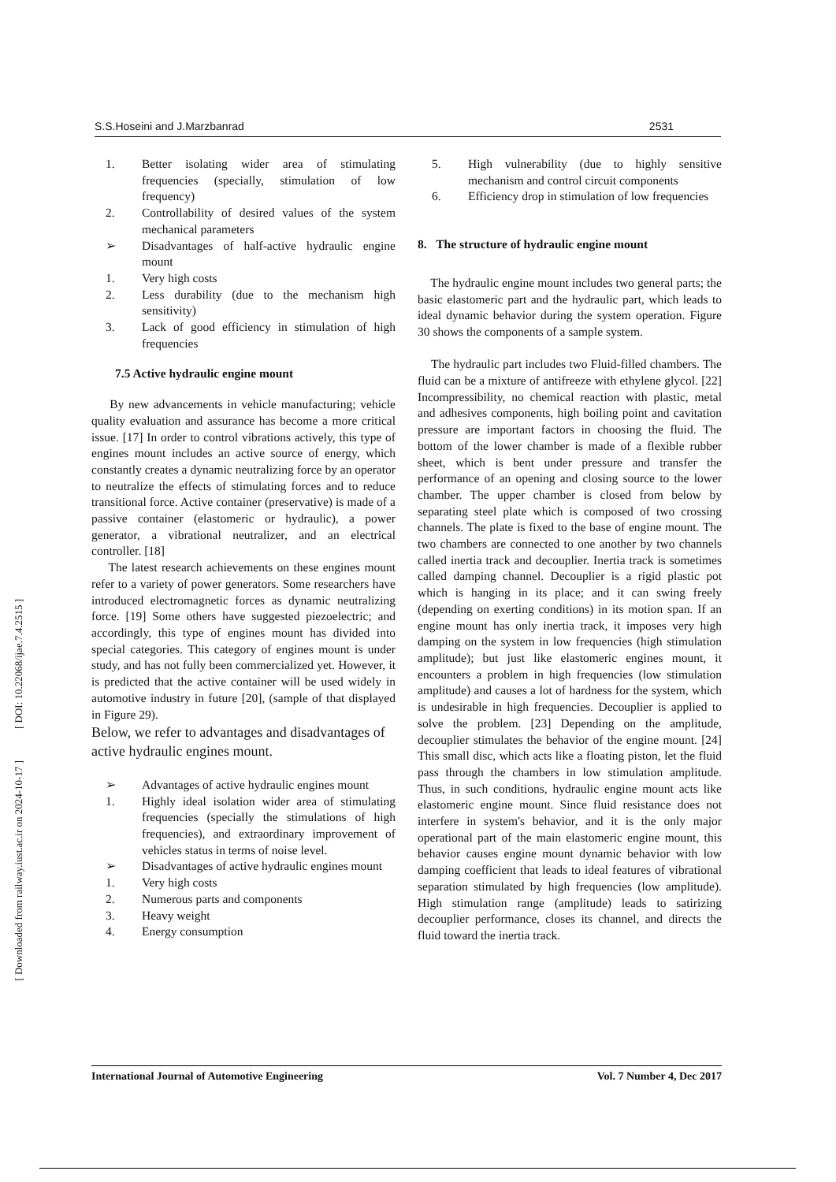[ DOI: 10.22068/ijae.7.4.2515 ]
[ Downloaded from railway.iust.ac.ir on 2024-10-17 ]
S.S.Hoseini and J.Marzbanrad 2531
1. Better isolating wider area of stimulating frequencies (specially, stimulation of low frequency)
2. Controllability of desired values of the system mechanical parameters
➢ Disadvantages of half-active hydraulic engine mount
1. Very high costs
2. Less durability (due to the mechanism high sensitivity)
3. Lack of good efficiency in stimulation of high frequencies
7.5 Active hydraulic engine mount
By new advancements in vehicle manufacturing; vehicle quality evaluation and assurance has become a more critical issue. [17] In order to control vibrations actively, this type of engines mount includes an active source of energy, which constantly creates a dynamic neutralizing force by an operator to neutralize the effects of stimulating forces and to reduce transitional force. Active container (preservative) is made of a passive container (elastomeric or hydraulic), a power generator, a vibrational neutralizer, and an electrical controller. [18]
The latest research achievements on these engines mount refer to a variety of power generators. Some researchers have introduced electromagnetic forces as dynamic neutralizing force. [19] Some others have suggested piezoelectric; and accordingly, this type of engines mount has divided into special categories. This category of engines mount is under study, and has not fully been commercialized yet. However, it is predicted that the active container will be used widely in automotive industry in future [20], (sample of that displayed in Figure 29).
Below, we refer to advantages and disadvantages of active hydraulic engines mount.
➢ Advantages of active hydraulic engines mount
1. Highly ideal isolation wider area of stimulating frequencies (specially the stimulations of high frequencies), and extraordinary improvement of vehicles status in terms of noise level.
➢ Disadvantages of active hydraulic engines mount
1. Very high costs
2. Numerous parts and components
3. Heavy weight
4. Energy consumption
5. High vulnerability (due to highly sensitive mechanism and control circuit components
6. Efficiency drop in stimulation of low frequencies
8. The structure of hydraulic engine mount
The hydraulic engine mount includes two general parts; the basic elastomeric part and the hydraulic part, which leads to ideal dynamic behavior during the system operation. Figure 30 shows the components of a sample system.
The hydraulic part includes two Fluid-filled chambers. The fluid can be a mixture of antifreeze with ethylene glycol. [22] Incompressibility, no chemical reaction with plastic, metal and adhesives components, high boiling point and cavitation pressure are important factors in choosing the fluid. The bottom of the lower chamber is made of a flexible rubber sheet, which is bent under pressure and transfer the performance of an opening and closing source to the lower chamber. The upper chamber is closed from below by separating steel plate which is composed of two crossing channels. The plate is fixed to the base of engine mount. The two chambers are connected to one another by two channels called inertia track and decouplier. Inertia track is sometimes called damping channel. Decouplier is a rigid plastic pot which is hanging in its place; and it can swing freely (depending on exerting conditions) in its motion span. If an engine mount has only inertia track, it imposes very high damping on the system in low frequencies (high stimulation amplitude); but just like elastomeric engines mount, it encounters a problem in high frequencies (low stimulation amplitude) and causes a lot of hardness for the system, which is undesirable in high frequencies. Decouplier is applied to solve the problem. [23] Depending on the amplitude, decouplier stimulates the behavior of the engine mount. [24] This small disc, which acts like a floating piston, let the fluid pass through the chambers in low stimulation amplitude. Thus, in such conditions, hydraulic engine mount acts like elastomeric engine mount. Since fluid resistance does not interfere in system's behavior, and it is the only major operational part of the main elastomeric engine mount, this behavior causes engine mount dynamic behavior with low damping coefficient that leads to ideal features of vibrational separation stimulated by high frequencies (low amplitude). High stimulation range (amplitude) leads to satirizing decouplier performance, closes its channel, and directs the fluid toward the inertia track.
International Journal of Automotive Engineering Vol. 7 Number 4, Dec 2017